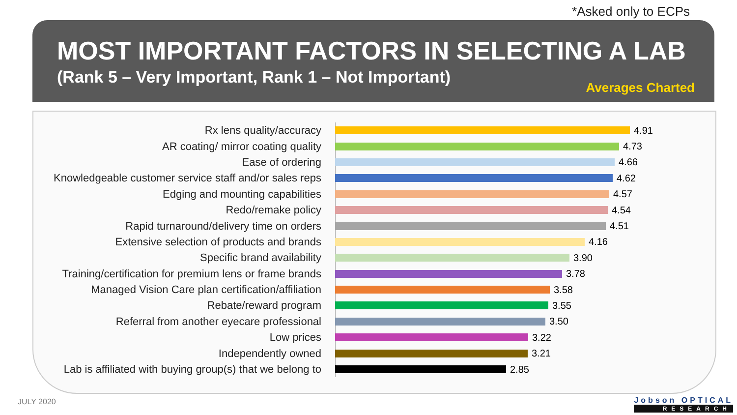*Asked only to ECPs
MOST IMPORTANT FACTORS IN SELECTING A LAB
(Rank 5 – Very Important, Rank 1 – Not Important)
Averages Charted
Rx lens quality/accuracy 4.91
AR coating/ mirror coating quality 4.73
Ease of ordering 4.66
Knowledgeable customer service staff and/or sales reps
4.62
Edging and mounting capabilities 4.57
Redo/remake policy 4.54
Rapid turnaround/delivery time on orders 4.51
Extensive selection of products and brands 4.16
Specific brand availability 3.90
Training/certification for premium lens or frame brands
3.78
Managed Vision Care plan certification/affiliation
3.58
Rebate/reward program 3.55
Referral from another eyecare professional 3.50
Low prices 3.22
Independently owned 3.21
Lab is affiliated with buying group(s) that we belong to
2.85
JULY 2020 Jobson OPTICAL
RESEARCH